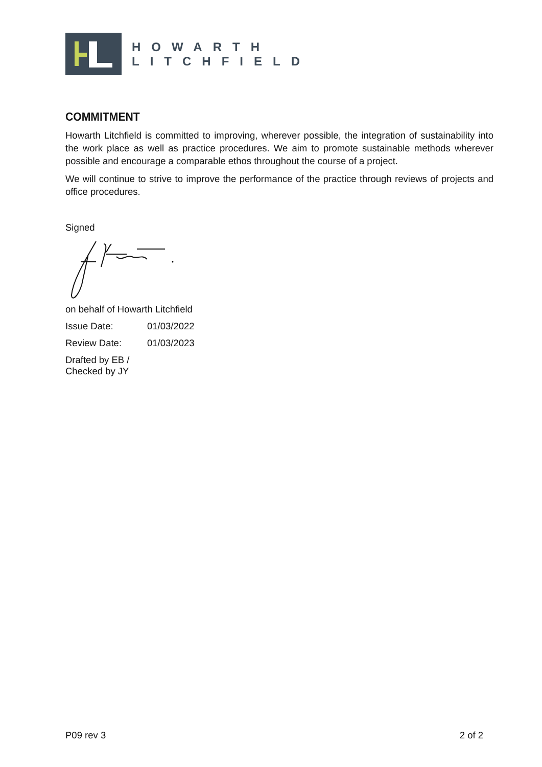HOWARTH
LITCHFIELD
COMMITMENT
Howarth Litchfield is committed to improving, wherever possible, the integration of sustainability into the work place as well as practice procedures. We aim to promote sustainable methods wherever possible and encourage a comparable ethos throughout the course of a project.
We will continue to strive to improve the performance of the practice through reviews of projects and office procedures.
Signed
on behalf of Howarth Litchfield
Issue Date: 01/03/2022
Review Date: 01/03/2023
Drafted by EB / Checked by JY
P09 rev 3 2 of 2